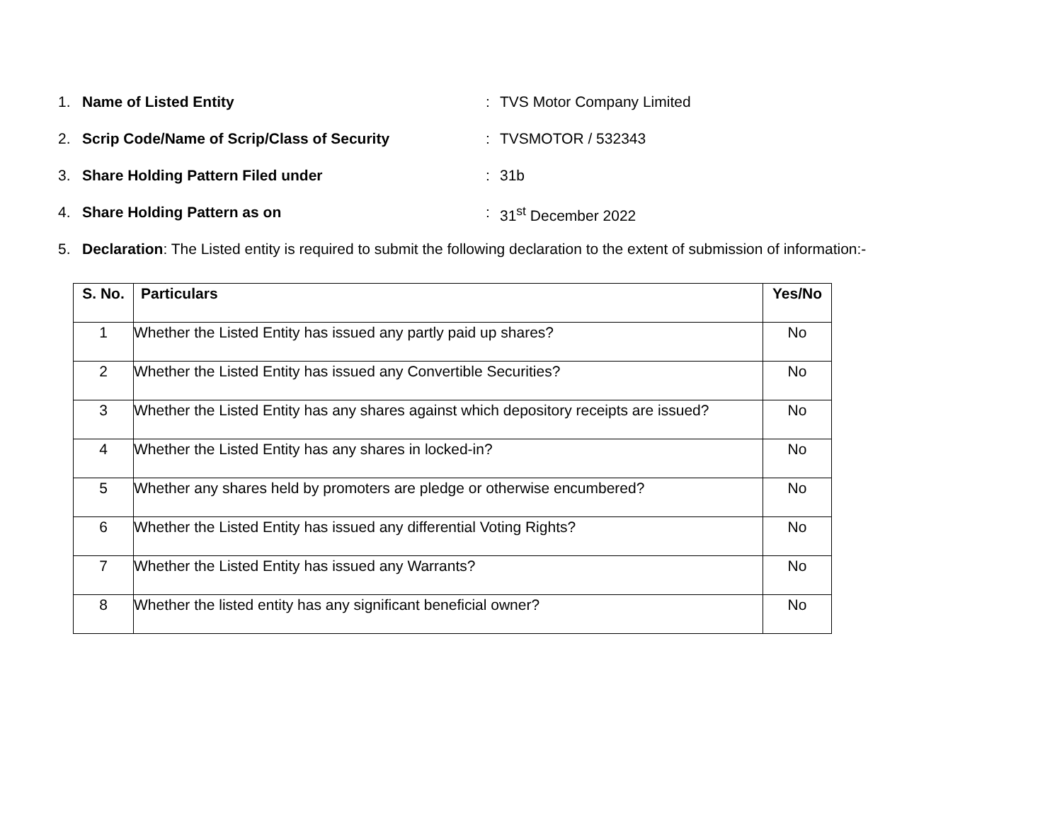1. Name of Listed Entity: TVS Motor Company Limited
2. Scrip Code/Name of Scrip/Class of Security: TVSMOTOR / 532343
3. Share Holding Pattern Filed under: 31b
4. Share Holding Pattern as on: 31<sup>st</sup> December 2022
5. Declaration: The Listed entity is required to submit the following declaration to the extent of submission of information:-
| S. No. | Particulars | Yes/No |
| --- | --- | --- |
| 1 | Whether the Listed Entity has issued any partly paid up shares? | No |
| 2 | Whether the Listed Entity has issued any Convertible Securities? | No |
| 3 | Whether the Listed Entity has any shares against which depository receipts are issued? | No |
| 4 | Whether the Listed Entity has any shares in locked-in? | No |
| 5 | Whether any shares held by promoters are pledge or otherwise encumbered? | No |
| 6 | Whether the Listed Entity has issued any differential Voting Rights? | No |
| 7 | Whether the Listed Entity has issued any Warrants? | No |
| 8 | Whether the listed entity has any significant beneficial owner? | No |